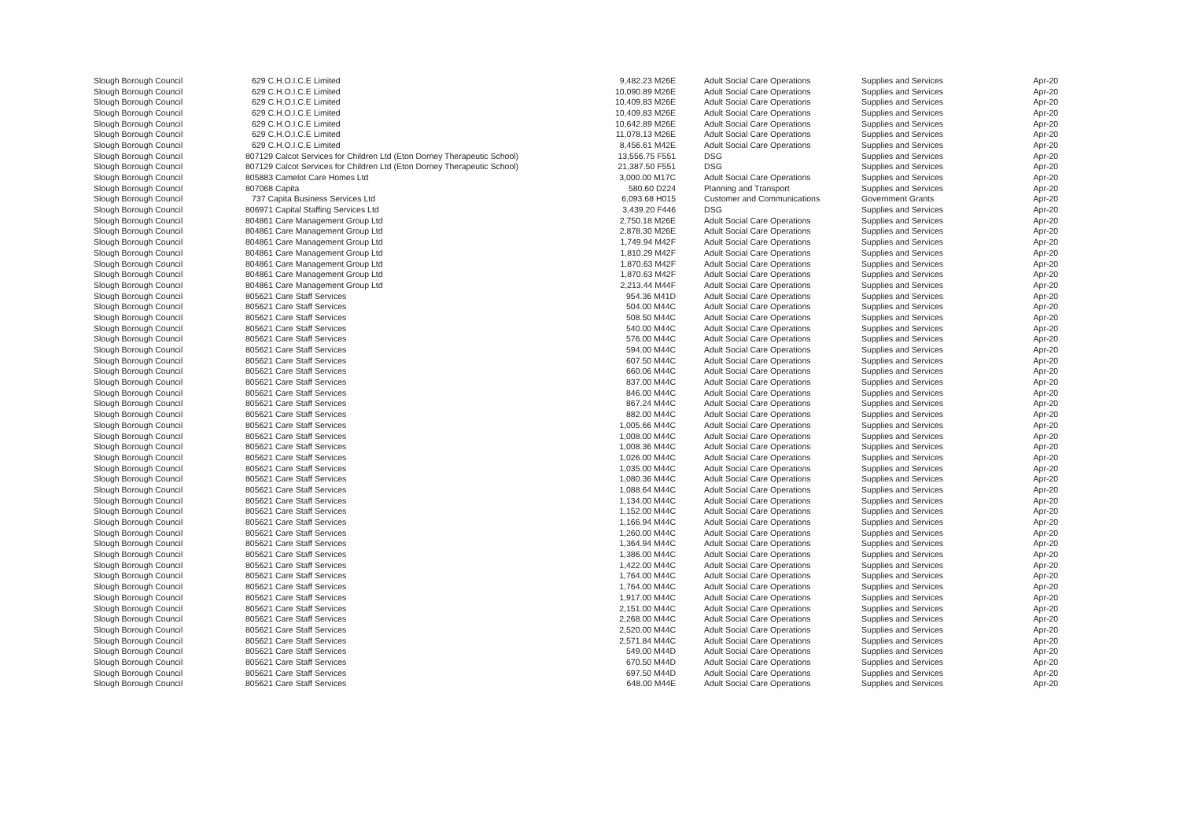| Slough Borough Council | 629 C.H.O.I.C.E Limited | 9,482.23 M26E | Adult Social Care Operations | Supplies and Services | Apr-20 |
| Slough Borough Council | 629 C.H.O.I.C.E Limited | 10,090.89 M26E | Adult Social Care Operations | Supplies and Services | Apr-20 |
| Slough Borough Council | 629 C.H.O.I.C.E Limited | 10,409.83 M26E | Adult Social Care Operations | Supplies and Services | Apr-20 |
| Slough Borough Council | 629 C.H.O.I.C.E Limited | 10,409.83 M26E | Adult Social Care Operations | Supplies and Services | Apr-20 |
| Slough Borough Council | 629 C.H.O.I.C.E Limited | 10,642.89 M26E | Adult Social Care Operations | Supplies and Services | Apr-20 |
| Slough Borough Council | 629 C.H.O.I.C.E Limited | 11,078.13 M26E | Adult Social Care Operations | Supplies and Services | Apr-20 |
| Slough Borough Council | 629 C.H.O.I.C.E Limited | 8,456.61 M42E | Adult Social Care Operations | Supplies and Services | Apr-20 |
| Slough Borough Council | 807129 Calcot Services for Children Ltd (Eton Dorney Therapeutic School) | 13,556.75 F551 | DSG | Supplies and Services | Apr-20 |
| Slough Borough Council | 807129 Calcot Services for Children Ltd (Eton Dorney Therapeutic School) | 21,387.50 F551 | DSG | Supplies and Services | Apr-20 |
| Slough Borough Council | 805883 Camelot Care Homes Ltd | 3,000.00 M17C | Adult Social Care Operations | Supplies and Services | Apr-20 |
| Slough Borough Council | 807068 Capita | 580.60 D224 | Planning and Transport | Supplies and Services | Apr-20 |
| Slough Borough Council | 737 Capita Business Services Ltd | 6,093.68 H015 | Customer and Communications | Government Grants | Apr-20 |
| Slough Borough Council | 806971 Capital Staffing Services Ltd | 3,439.20 F446 | DSG | Supplies and Services | Apr-20 |
| Slough Borough Council | 804861 Care Management Group Ltd | 2,750.18 M26E | Adult Social Care Operations | Supplies and Services | Apr-20 |
| Slough Borough Council | 804861 Care Management Group Ltd | 2,878.30 M26E | Adult Social Care Operations | Supplies and Services | Apr-20 |
| Slough Borough Council | 804861 Care Management Group Ltd | 1,749.94 M42F | Adult Social Care Operations | Supplies and Services | Apr-20 |
| Slough Borough Council | 804861 Care Management Group Ltd | 1,810.29 M42F | Adult Social Care Operations | Supplies and Services | Apr-20 |
| Slough Borough Council | 804861 Care Management Group Ltd | 1,870.63 M42F | Adult Social Care Operations | Supplies and Services | Apr-20 |
| Slough Borough Council | 804861 Care Management Group Ltd | 1,870.63 M42F | Adult Social Care Operations | Supplies and Services | Apr-20 |
| Slough Borough Council | 804861 Care Management Group Ltd | 2,213.44 M44F | Adult Social Care Operations | Supplies and Services | Apr-20 |
| Slough Borough Council | 805621 Care Staff Services | 954.36 M41D | Adult Social Care Operations | Supplies and Services | Apr-20 |
| Slough Borough Council | 805621 Care Staff Services | 504.00 M44C | Adult Social Care Operations | Supplies and Services | Apr-20 |
| Slough Borough Council | 805621 Care Staff Services | 508.50 M44C | Adult Social Care Operations | Supplies and Services | Apr-20 |
| Slough Borough Council | 805621 Care Staff Services | 540.00 M44C | Adult Social Care Operations | Supplies and Services | Apr-20 |
| Slough Borough Council | 805621 Care Staff Services | 576.00 M44C | Adult Social Care Operations | Supplies and Services | Apr-20 |
| Slough Borough Council | 805621 Care Staff Services | 594.00 M44C | Adult Social Care Operations | Supplies and Services | Apr-20 |
| Slough Borough Council | 805621 Care Staff Services | 607.50 M44C | Adult Social Care Operations | Supplies and Services | Apr-20 |
| Slough Borough Council | 805621 Care Staff Services | 660.06 M44C | Adult Social Care Operations | Supplies and Services | Apr-20 |
| Slough Borough Council | 805621 Care Staff Services | 837.00 M44C | Adult Social Care Operations | Supplies and Services | Apr-20 |
| Slough Borough Council | 805621 Care Staff Services | 846.00 M44C | Adult Social Care Operations | Supplies and Services | Apr-20 |
| Slough Borough Council | 805621 Care Staff Services | 867.24 M44C | Adult Social Care Operations | Supplies and Services | Apr-20 |
| Slough Borough Council | 805621 Care Staff Services | 882.00 M44C | Adult Social Care Operations | Supplies and Services | Apr-20 |
| Slough Borough Council | 805621 Care Staff Services | 1,005.66 M44C | Adult Social Care Operations | Supplies and Services | Apr-20 |
| Slough Borough Council | 805621 Care Staff Services | 1,008.00 M44C | Adult Social Care Operations | Supplies and Services | Apr-20 |
| Slough Borough Council | 805621 Care Staff Services | 1,008.36 M44C | Adult Social Care Operations | Supplies and Services | Apr-20 |
| Slough Borough Council | 805621 Care Staff Services | 1,026.00 M44C | Adult Social Care Operations | Supplies and Services | Apr-20 |
| Slough Borough Council | 805621 Care Staff Services | 1,035.00 M44C | Adult Social Care Operations | Supplies and Services | Apr-20 |
| Slough Borough Council | 805621 Care Staff Services | 1,080.36 M44C | Adult Social Care Operations | Supplies and Services | Apr-20 |
| Slough Borough Council | 805621 Care Staff Services | 1,088.64 M44C | Adult Social Care Operations | Supplies and Services | Apr-20 |
| Slough Borough Council | 805621 Care Staff Services | 1,134.00 M44C | Adult Social Care Operations | Supplies and Services | Apr-20 |
| Slough Borough Council | 805621 Care Staff Services | 1,152.00 M44C | Adult Social Care Operations | Supplies and Services | Apr-20 |
| Slough Borough Council | 805621 Care Staff Services | 1,166.94 M44C | Adult Social Care Operations | Supplies and Services | Apr-20 |
| Slough Borough Council | 805621 Care Staff Services | 1,260.00 M44C | Adult Social Care Operations | Supplies and Services | Apr-20 |
| Slough Borough Council | 805621 Care Staff Services | 1,364.94 M44C | Adult Social Care Operations | Supplies and Services | Apr-20 |
| Slough Borough Council | 805621 Care Staff Services | 1,386.00 M44C | Adult Social Care Operations | Supplies and Services | Apr-20 |
| Slough Borough Council | 805621 Care Staff Services | 1,422.00 M44C | Adult Social Care Operations | Supplies and Services | Apr-20 |
| Slough Borough Council | 805621 Care Staff Services | 1,764.00 M44C | Adult Social Care Operations | Supplies and Services | Apr-20 |
| Slough Borough Council | 805621 Care Staff Services | 1,764.00 M44C | Adult Social Care Operations | Supplies and Services | Apr-20 |
| Slough Borough Council | 805621 Care Staff Services | 1,917.00 M44C | Adult Social Care Operations | Supplies and Services | Apr-20 |
| Slough Borough Council | 805621 Care Staff Services | 2,151.00 M44C | Adult Social Care Operations | Supplies and Services | Apr-20 |
| Slough Borough Council | 805621 Care Staff Services | 2,268.00 M44C | Adult Social Care Operations | Supplies and Services | Apr-20 |
| Slough Borough Council | 805621 Care Staff Services | 2,520.00 M44C | Adult Social Care Operations | Supplies and Services | Apr-20 |
| Slough Borough Council | 805621 Care Staff Services | 2,571.84 M44C | Adult Social Care Operations | Supplies and Services | Apr-20 |
| Slough Borough Council | 805621 Care Staff Services | 549.00 M44D | Adult Social Care Operations | Supplies and Services | Apr-20 |
| Slough Borough Council | 805621 Care Staff Services | 670.50 M44D | Adult Social Care Operations | Supplies and Services | Apr-20 |
| Slough Borough Council | 805621 Care Staff Services | 697.50 M44D | Adult Social Care Operations | Supplies and Services | Apr-20 |
| Slough Borough Council | 805621 Care Staff Services | 648.00 M44E | Adult Social Care Operations | Supplies and Services | Apr-20 |